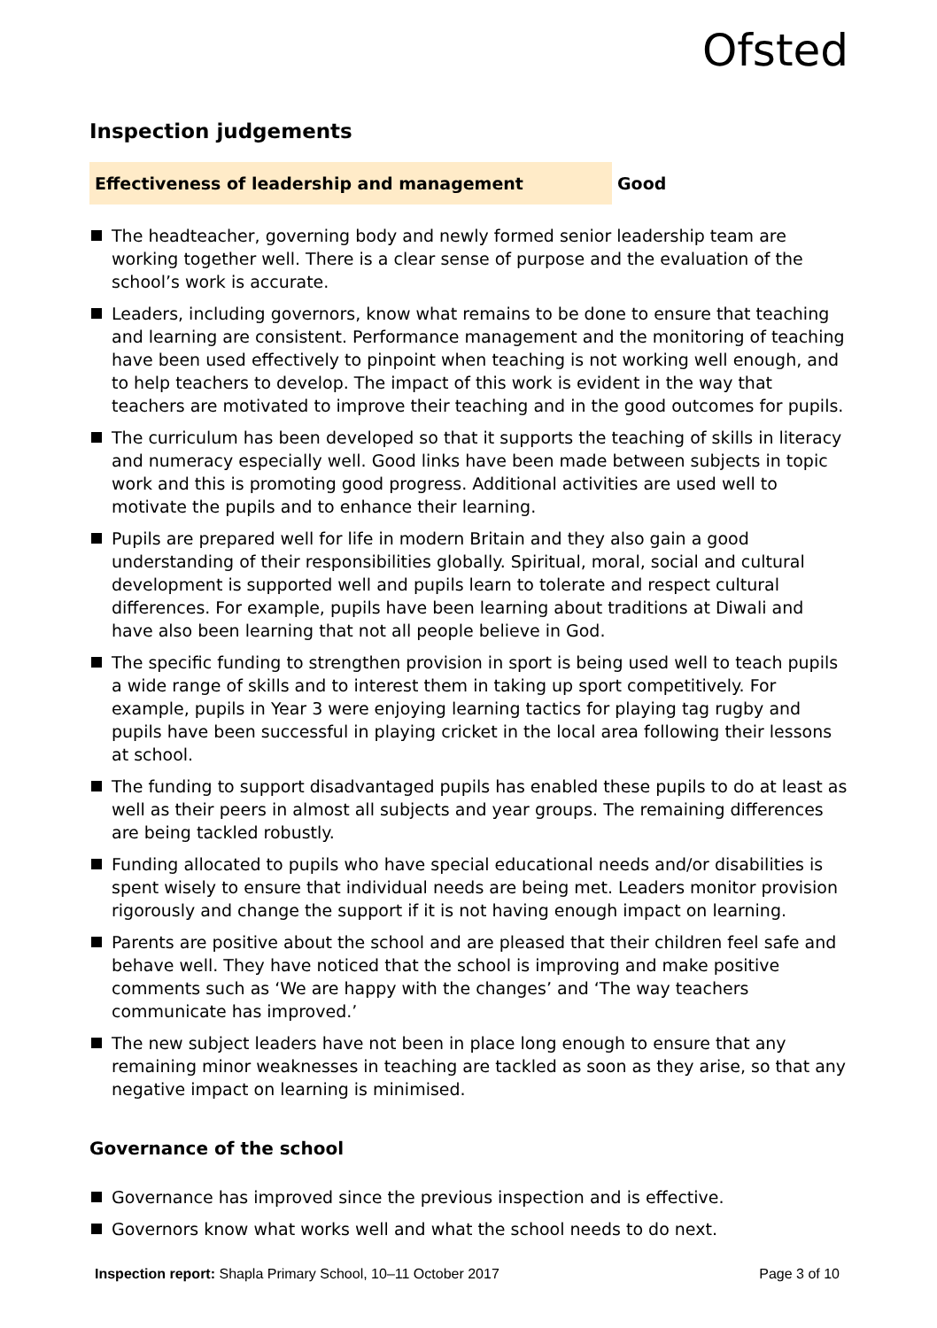Ofsted
Inspection judgements
Effectiveness of leadership and management Good
The headteacher, governing body and newly formed senior leadership team are working together well. There is a clear sense of purpose and the evaluation of the school’s work is accurate.
Leaders, including governors, know what remains to be done to ensure that teaching and learning are consistent. Performance management and the monitoring of teaching have been used effectively to pinpoint when teaching is not working well enough, and to help teachers to develop. The impact of this work is evident in the way that teachers are motivated to improve their teaching and in the good outcomes for pupils.
The curriculum has been developed so that it supports the teaching of skills in literacy and numeracy especially well. Good links have been made between subjects in topic work and this is promoting good progress. Additional activities are used well to motivate the pupils and to enhance their learning.
Pupils are prepared well for life in modern Britain and they also gain a good understanding of their responsibilities globally. Spiritual, moral, social and cultural development is supported well and pupils learn to tolerate and respect cultural differences. For example, pupils have been learning about traditions at Diwali and have also been learning that not all people believe in God.
The specific funding to strengthen provision in sport is being used well to teach pupils a wide range of skills and to interest them in taking up sport competitively. For example, pupils in Year 3 were enjoying learning tactics for playing tag rugby and pupils have been successful in playing cricket in the local area following their lessons at school.
The funding to support disadvantaged pupils has enabled these pupils to do at least as well as their peers in almost all subjects and year groups. The remaining differences are being tackled robustly.
Funding allocated to pupils who have special educational needs and/or disabilities is spent wisely to ensure that individual needs are being met. Leaders monitor provision rigorously and change the support if it is not having enough impact on learning.
Parents are positive about the school and are pleased that their children feel safe and behave well. They have noticed that the school is improving and make positive comments such as ‘We are happy with the changes’ and ‘The way teachers communicate has improved.’
The new subject leaders have not been in place long enough to ensure that any remaining minor weaknesses in teaching are tackled as soon as they arise, so that any negative impact on learning is minimised.
Governance of the school
Governance has improved since the previous inspection and is effective.
Governors know what works well and what the school needs to do next.
Inspection report: Shapla Primary School, 10–11 October 2017
Page 3 of 10